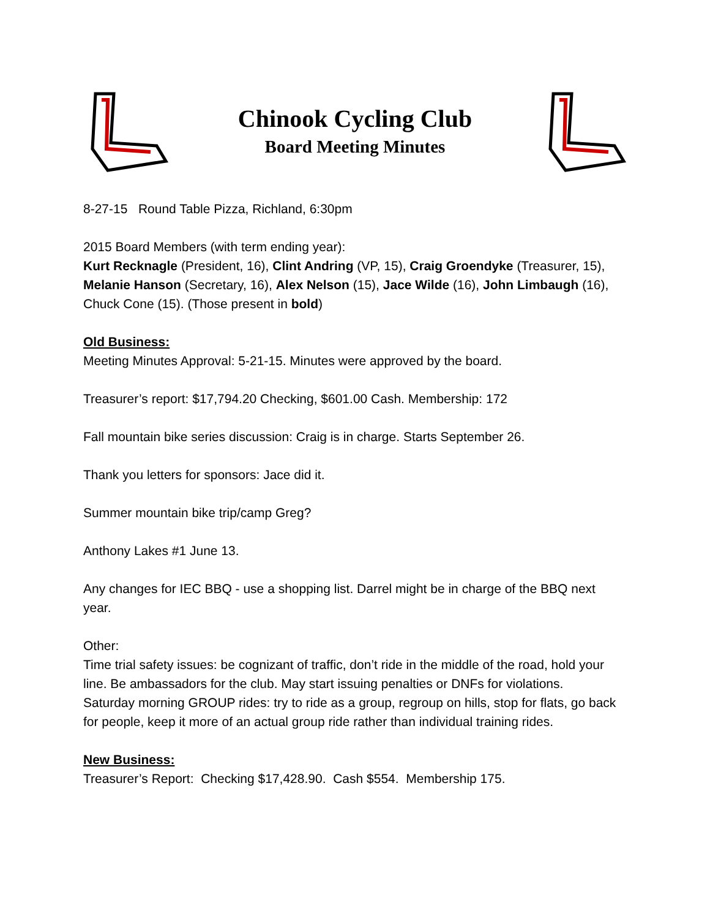Chinook Cycling Club
Board Meeting Minutes
8-27-15 Round Table Pizza, Richland, 6:30pm
2015 Board Members (with term ending year):
Kurt Recknagle (President, 16), Clint Andring (VP, 15), Craig Groendyke (Treasurer, 15), Melanie Hanson (Secretary, 16), Alex Nelson (15), Jace Wilde (16), John Limbaugh (16), Chuck Cone (15). (Those present in bold)
Old Business:
Meeting Minutes Approval: 5-21-15. Minutes were approved by the board.
Treasurer’s report: $17,794.20 Checking, $601.00 Cash. Membership: 172
Fall mountain bike series discussion: Craig is in charge. Starts September 26.
Thank you letters for sponsors: Jace did it.
Summer mountain bike trip/camp Greg?
Anthony Lakes #1 June 13.
Any changes for IEC BBQ - use a shopping list. Darrel might be in charge of the BBQ next year.
Other:
Time trial safety issues: be cognizant of traffic, don’t ride in the middle of the road, hold your line. Be ambassadors for the club. May start issuing penalties or DNFs for violations.
Saturday morning GROUP rides: try to ride as a group, regroup on hills, stop for flats, go back for people, keep it more of an actual group ride rather than individual training rides.
New Business:
Treasurer’s Report: Checking $17,428.90. Cash $554. Membership 175.